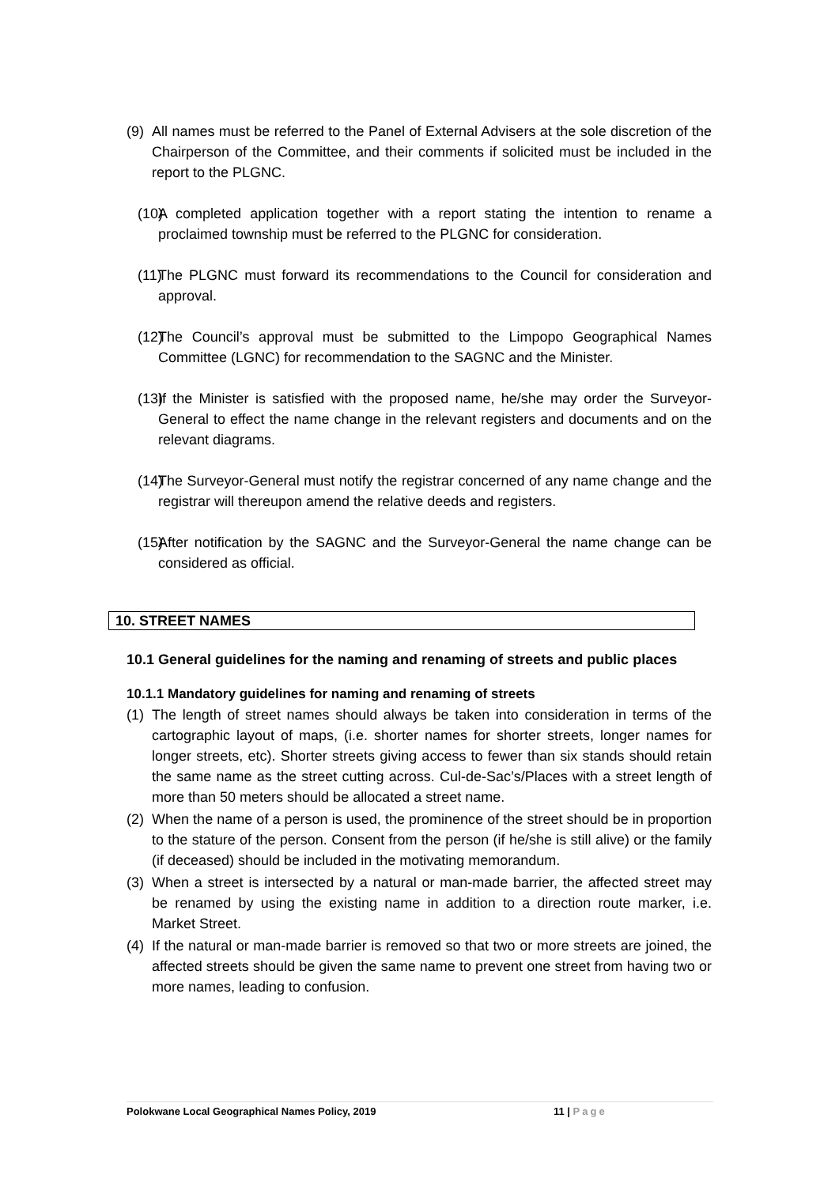(9) All names must be referred to the Panel of External Advisers at the sole discretion of the Chairperson of the Committee, and their comments if solicited must be included in the report to the PLGNC.
(10) A completed application together with a report stating the intention to rename a proclaimed township must be referred to the PLGNC for consideration.
(11) The PLGNC must forward its recommendations to the Council for consideration and approval.
(12) The Council’s approval must be submitted to the Limpopo Geographical Names Committee (LGNC) for recommendation to the SAGNC and the Minister.
(13) If the Minister is satisfied with the proposed name, he/she may order the Surveyor-General to effect the name change in the relevant registers and documents and on the relevant diagrams.
(14) The Surveyor-General must notify the registrar concerned of any name change and the registrar will thereupon amend the relative deeds and registers.
(15) After notification by the SAGNC and the Surveyor-General the name change can be considered as official.
10. STREET NAMES
10.1 General guidelines for the naming and renaming of streets and public places
10.1.1 Mandatory guidelines for naming and renaming of streets
(1) The length of street names should always be taken into consideration in terms of the cartographic layout of maps, (i.e. shorter names for shorter streets, longer names for longer streets, etc). Shorter streets giving access to fewer than six stands should retain the same name as the street cutting across. Cul-de-Sac’s/Places with a street length of more than 50 meters should be allocated a street name.
(2) When the name of a person is used, the prominence of the street should be in proportion to the stature of the person. Consent from the person (if he/she is still alive) or the family (if deceased) should be included in the motivating memorandum.
(3) When a street is intersected by a natural or man-made barrier, the affected street may be renamed by using the existing name in addition to a direction route marker, i.e. Market Street.
(4) If the natural or man-made barrier is removed so that two or more streets are joined, the affected streets should be given the same name to prevent one street from having two or more names, leading to confusion.
Polokwane Local Geographical Names Policy, 2019 11 | Page